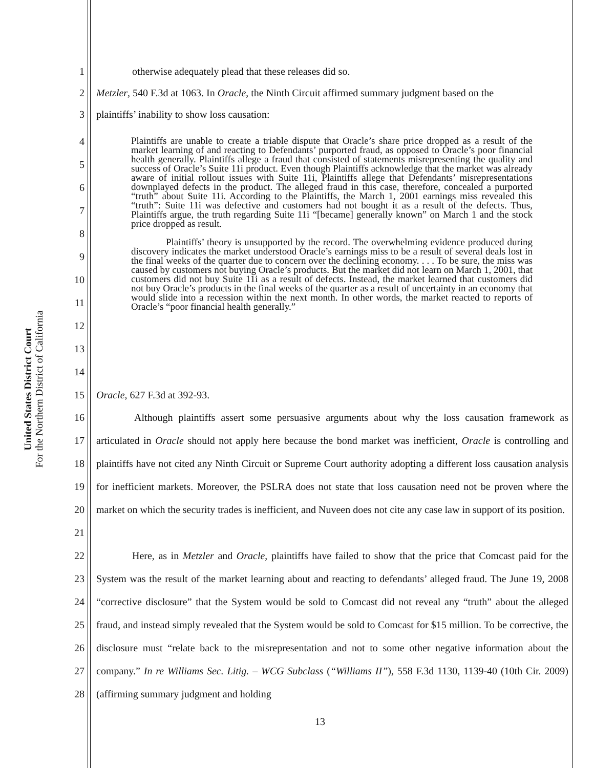United States District Court
For the Northern District of California
1 otherwise adequately plead that these releases did so.
2 Metzler, 540 F.3d at 1063. In Oracle, the Ninth Circuit affirmed summary judgment based on the
3 plaintiffs’ inability to show loss causation:
4
5
6
7
8
9
10
11
12
13
14
Plaintiffs are unable to create a triable dispute that Oracle’s share price dropped as a result of the market learning of and reacting to Defendants’ purported fraud, as opposed to Oracle’s poor financial health generally. Plaintiffs allege a fraud that consisted of statements misrepresenting the quality and success of Oracle’s Suite 11i product. Even though Plaintiffs acknowledge that the market was already aware of initial rollout issues with Suite 11i, Plaintiffs allege that Defendants’ misrepresentations downplayed defects in the product. The alleged fraud in this case, therefore, concealed a purported “truth” about Suite 11i. According to the Plaintiffs, the March 1, 2001 earnings miss revealed this “truth”: Suite 11i was defective and customers had not bought it as a result of the defects. Thus, Plaintiffs argue, the truth regarding Suite 11i “[became] generally known” on March 1 and the stock price dropped as result.
Plaintiffs’ theory is unsupported by the record. The overwhelming evidence produced during discovery indicates the market understood Oracle’s earnings miss to be a result of several deals lost in the final weeks of the quarter due to concern over the declining economy. . . . To be sure, the miss was caused by customers not buying Oracle’s products. But the market did not learn on March 1, 2001, that customers did not buy Suite 11i as a result of defects. Instead, the market learned that customers did not buy Oracle’s products in the final weeks of the quarter as a result of uncertainty in an economy that would slide into a recession within the next month. In other words, the market reacted to reports of Oracle’s “poor financial health generally.”
15 Oracle, 627 F.3d at 392-93.
16
17
18
19
20
21 Although plaintiffs assert some persuasive arguments about why the loss causation framework as articulated in Oracle should not apply here because the bond market was inefficient, Oracle is controlling and plaintiffs have not cited any Ninth Circuit or Supreme Court authority adopting a different loss causation analysis for inefficient markets. Moreover, the PSLRA does not state that loss causation need not be proven where the market on which the security trades is inefficient, and Nuveen does not cite any case law in support of its position.
22
23
24
25
26
27
28 Here, as in Metzler and Oracle, plaintiffs have failed to show that the price that Comcast paid for the System was the result of the market learning about and reacting to defendants’ alleged fraud. The June 19, 2008 “corrective disclosure” that the System would be sold to Comcast did not reveal any “truth” about the alleged fraud, and instead simply revealed that the System would be sold to Comcast for $15 million. To be corrective, the disclosure must “relate back to the misrepresentation and not to some other negative information about the company.” In re Williams Sec. Litig. – WCG Subclass (“Williams II”), 558 F.3d 1130, 1139-40 (10th Cir. 2009) (affirming summary judgment and holding
13